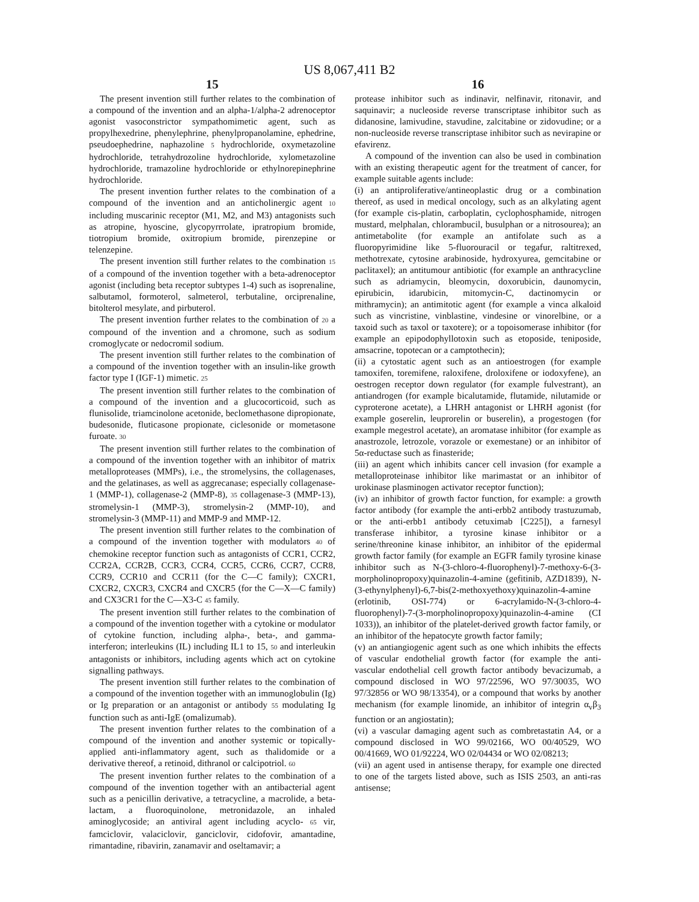US 8,067,411 B2
15
The present invention still further relates to the combination of a compound of the invention and an alpha-1/alpha-2 adrenoceptor agonist vasoconstrictor sympathomimetic agent, such as propylhexedrine, phenylephrine, phenylpropanolamine, ephedrine, pseudoephedrine, naphazoline 5 hydrochloride, oxymetazoline hydrochloride, tetrahydrozoline hydrochloride, xylometazoline hydrochloride, tramazoline hydrochloride or ethylnorepinephrine hydrochloride.
The present invention further relates to the combination of a compound of the invention and an anticholinergic agent 10 including muscarinic receptor (M1, M2, and M3) antagonists such as atropine, hyoscine, glycopyrrrolate, ipratropium bromide, tiotropium bromide, oxitropium bromide, pirenzepine or telenzepine.
The present invention still further relates to the combination 15 of a compound of the invention together with a beta-adrenoceptor agonist (including beta receptor subtypes 1-4) such as isoprenaline, salbutamol, formoterol, salmeterol, terbutaline, orciprenaline, bitolterol mesylate, and pirbuterol.
The present invention further relates to the combination of 20 a compound of the invention and a chromone, such as sodium cromoglycate or nedocromil sodium.
The present invention still further relates to the combination of a compound of the invention together with an insulin-like growth factor type I (IGF-1) mimetic. 25
The present invention still further relates to the combination of a compound of the invention and a glucocorticoid, such as flunisolide, triamcinolone acetonide, beclomethasone dipropionate, budesonide, fluticasone propionate, ciclesonide or mometasone furoate. 30
The present invention still further relates to the combination of a compound of the invention together with an inhibitor of matrix metalloproteases (MMPs), i.e., the stromelysins, the collagenases, and the gelatinases, as well as aggrecanase; especially collagenase-1 (MMP-1), collagenase-2 (MMP-8), 35 collagenase-3 (MMP-13), stromelysin-1 (MMP-3), stromelysin-2 (MMP-10), and stromelysin-3 (MMP-11) and MMP-9 and MMP-12.
The present invention still further relates to the combination of a compound of the invention together with modulators 40 of chemokine receptor function such as antagonists of CCR1, CCR2, CCR2A, CCR2B, CCR3, CCR4, CCR5, CCR6, CCR7, CCR8, CCR9, CCR10 and CCR11 (for the C—C family); CXCR1, CXCR2, CXCR3, CXCR4 and CXCR5 (for the C—X—C family) and CX3CR1 for the C—X3-C 45 family.
The present invention still further relates to the combination of a compound of the invention together with a cytokine or modulator of cytokine function, including alpha-, beta-, and gamma-interferon; interleukins (IL) including IL1 to 15, 50 and interleukin antagonists or inhibitors, including agents which act on cytokine signalling pathways.
The present invention still further relates to the combination of a compound of the invention together with an immunoglobulin (Ig) or Ig preparation or an antagonist or antibody 55 modulating Ig function such as anti-IgE (omalizumab).
The present invention further relates to the combination of a compound of the invention and another systemic or topically-applied anti-inflammatory agent, such as thalidomide or a derivative thereof, a retinoid, dithranol or calcipotriol. 60
The present invention further relates to the combination of a compound of the invention together with an antibacterial agent such as a penicillin derivative, a tetracycline, a macrolide, a beta-lactam, a fluoroquinolone, metronidazole, an inhaled aminoglycoside; an antiviral agent including acyclo- 65 vir, famciclovir, valaciclovir, ganciclovir, cidofovir, amantadine, rimantadine, ribavirin, zanamavir and oseltamavir; a
16
protease inhibitor such as indinavir, nelfinavir, ritonavir, and saquinavir; a nucleoside reverse transcriptase inhibitor such as didanosine, lamivudine, stavudine, zalcitabine or zidovudine; or a non-nucleoside reverse transcriptase inhibitor such as nevirapine or efavirenz.
A compound of the invention can also be used in combination with an existing therapeutic agent for the treatment of cancer, for example suitable agents include:
(i) an antiproliferative/antineoplastic drug or a combination thereof, as used in medical oncology, such as an alkylating agent (for example cis-platin, carboplatin, cyclophosphamide, nitrogen mustard, melphalan, chlorambucil, busulphan or a nitrosourea); an antimetabolite (for example an antifolate such as a fluoropyrimidine like 5-fluorouracil or tegafur, raltitrexed, methotrexate, cytosine arabinoside, hydroxyurea, gemcitabine or paclitaxel); an antitumour antibiotic (for example an anthracycline such as adriamycin, bleomycin, doxorubicin, daunomycin, epirubicin, idarubicin, mitomycin-C, dactinomycin or mithramycin); an antimitotic agent (for example a vinca alkaloid such as vincristine, vinblastine, vindesine or vinorelbine, or a taxoid such as taxol or taxotere); or a topoisomerase inhibitor (for example an epipodophyllotoxin such as etoposide, teniposide, amsacrine, topotecan or a camptothecin);
(ii) a cytostatic agent such as an antioestrogen (for example tamoxifen, toremifene, raloxifene, droloxifene or iodoxyfene), an oestrogen receptor down regulator (for example fulvestrant), an antiandrogen (for example bicalutamide, flutamide, nilutamide or cyproterone acetate), a LHRH antagonist or LHRH agonist (for example goserelin, leuprorelin or buserelin), a progestogen (for example megestrol acetate), an aromatase inhibitor (for example as anastrozole, letrozole, vorazole or exemestane) or an inhibitor of 5α-reductase such as finasteride;
(iii) an agent which inhibits cancer cell invasion (for example a metalloproteinase inhibitor like marimastat or an inhibitor of urokinase plasminogen activator receptor function);
(iv) an inhibitor of growth factor function, for example: a growth factor antibody (for example the anti-erbb2 antibody trastuzumab, or the anti-erbb1 antibody cetuximab [C225]), a farnesyl transferase inhibitor, a tyrosine kinase inhibitor or a serine/threonine kinase inhibitor, an inhibitor of the epidermal growth factor family (for example an EGFR family tyrosine kinase inhibitor such as N-(3-chloro-4-fluorophenyl)-7-methoxy-6-(3-morpholinopropoxy)quinazolin-4-amine (gefitinib, AZD1839), N-(3-ethynylphenyl)-6,7-bis(2-methoxyethoxy)quinazolin-4-amine (erlotinib, OSI-774) or 6-acrylamido-N-(3-chloro-4-fluorophenyl)-7-(3-morpholinopropoxy)quinazolin-4-amine (CI 1033)), an inhibitor of the platelet-derived growth factor family, or an inhibitor of the hepatocyte growth factor family;
(v) an antiangiogenic agent such as one which inhibits the effects of vascular endothelial growth factor (for example the anti-vascular endothelial cell growth factor antibody bevacizumab, a compound disclosed in WO 97/22596, WO 97/30035, WO 97/32856 or WO 98/13354), or a compound that works by another mechanism (for example linomide, an inhibitor of integrin α<sub>v</sub>β<sub>3</sub> function or an angiostatin);
(vi) a vascular damaging agent such as combretastatin A4, or a compound disclosed in WO 99/02166, WO 00/40529, WO 00/41669, WO 01/92224, WO 02/04434 or WO 02/08213;
(vii) an agent used in antisense therapy, for example one directed to one of the targets listed above, such as ISIS 2503, an anti-ras antisense;